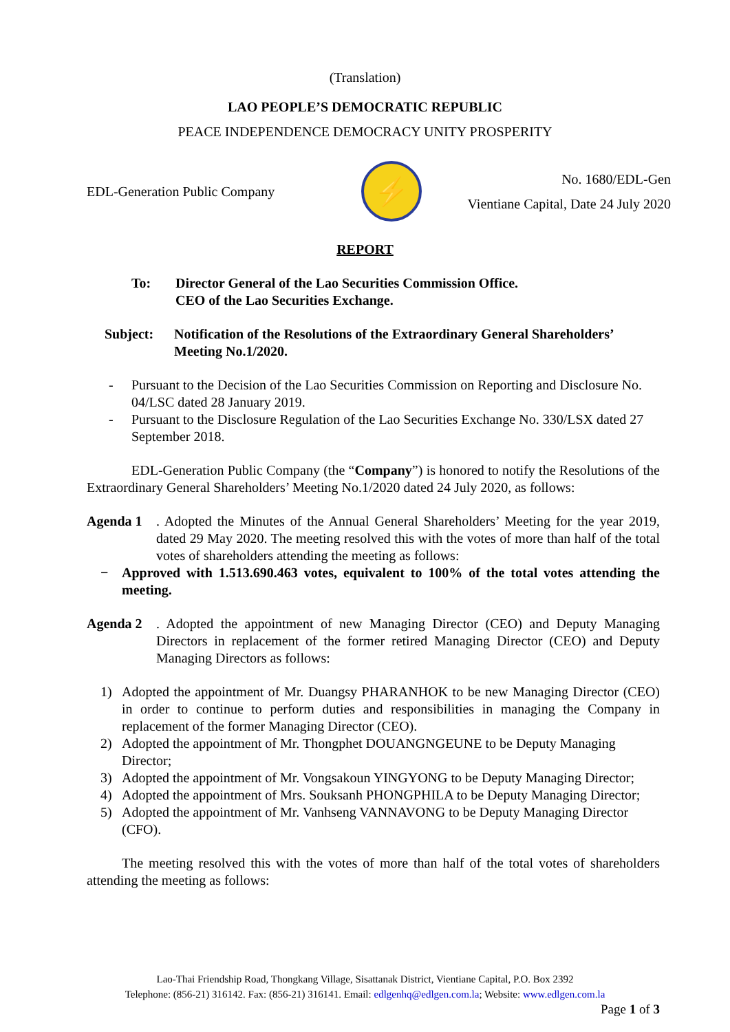(Translation)
LAO PEOPLE’S DEMOCRATIC REPUBLIC
PEACE INDEPENDENCE DEMOCRACY UNITY PROSPERITY
EDL-Generation Public Company
⚡
No. 1680/EDL-Gen
Vientiane Capital, Date 24 July 2020
REPORT
To: Director General of the Lao Securities Commission Office.
CEO of the Lao Securities Exchange.
Subject: Notification of the Resolutions of the Extraordinary General Shareholders’ Meeting No.1/2020.
- Pursuant to the Decision of the Lao Securities Commission on Reporting and Disclosure No. 04/LSC dated 28 January 2019.
- Pursuant to the Disclosure Regulation of the Lao Securities Exchange No. 330/LSX dated 27 September 2018.
EDL-Generation Public Company (the “Company”) is honored to notify the Resolutions of the Extraordinary General Shareholders’ Meeting No.1/2020 dated 24 July 2020, as follows:
Agenda 1. Adopted the Minutes of the Annual General Shareholders’ Meeting for the year 2019, dated 29 May 2020. The meeting resolved this with the votes of more than half of the total votes of shareholders attending the meeting as follows:
− Approved with 1.513.690.463 votes, equivalent to 100% of the total votes attending the meeting.
Agenda 2. Adopted the appointment of new Managing Director (CEO) and Deputy Managing Directors in replacement of the former retired Managing Director (CEO) and Deputy Managing Directors as follows:
1) Adopted the appointment of Mr. Duangsy PHARANHOK to be new Managing Director (CEO) in order to continue to perform duties and responsibilities in managing the Company in replacement of the former Managing Director (CEO).
2) Adopted the appointment of Mr. Thongphet DOUANGNGEUNE to be Deputy Managing Director;
3) Adopted the appointment of Mr. Vongsakoun YINGYONG to be Deputy Managing Director;
4) Adopted the appointment of Mrs. Souksanh PHONGPHILA to be Deputy Managing Director;
5) Adopted the appointment of Mr. Vanhseng VANNAVONG to be Deputy Managing Director (CFO).
The meeting resolved this with the votes of more than half of the total votes of shareholders attending the meeting as follows:
Lao-Thai Friendship Road, Thongkang Village, Sisattanak District, Vientiane Capital, P.O. Box 2392
Telephone: (856-21) 316142. Fax: (856-21) 316141. Email: edlgenhq@edlgen.com.la; Website: www.edlgen.com.la
Page 1 of 3